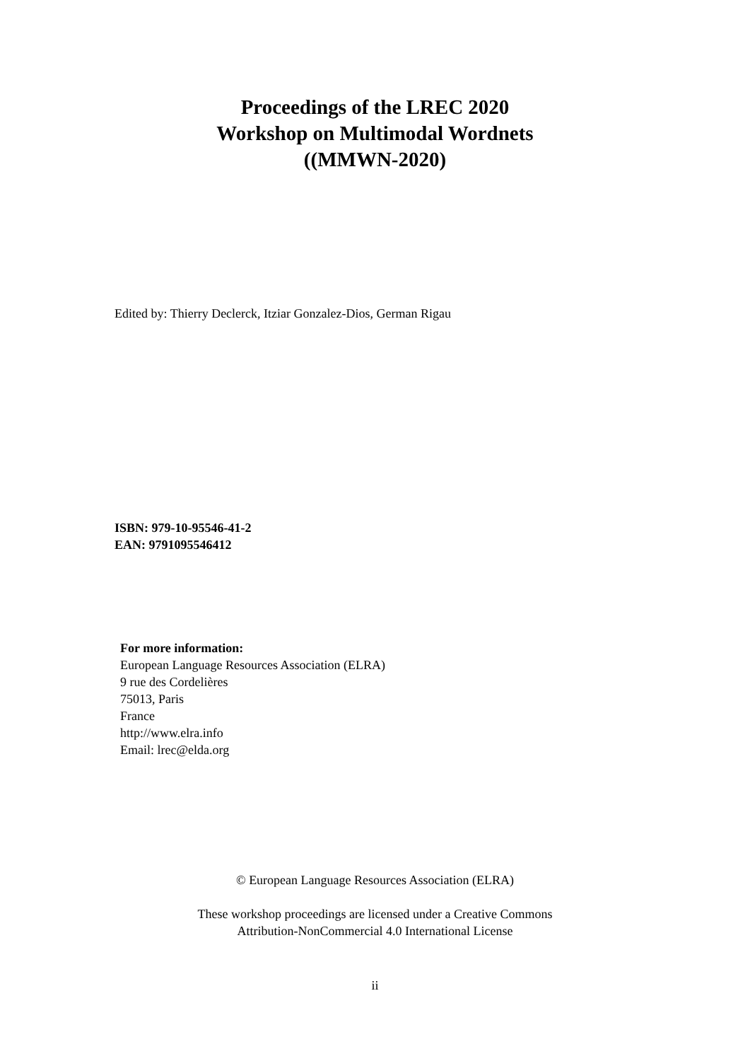Proceedings of the LREC 2020
Workshop on Multimodal Wordnets
((MMWN-2020)
Edited by: Thierry Declerck, Itziar Gonzalez-Dios, German Rigau
ISBN: 979-10-95546-41-2
EAN: 9791095546412
For more information:
European Language Resources Association (ELRA)
9 rue des Cordelières
75013, Paris
France
http://www.elra.info
Email: lrec@elda.org
© European Language Resources Association (ELRA)
These workshop proceedings are licensed under a Creative Commons
Attribution-NonCommercial 4.0 International License
ii